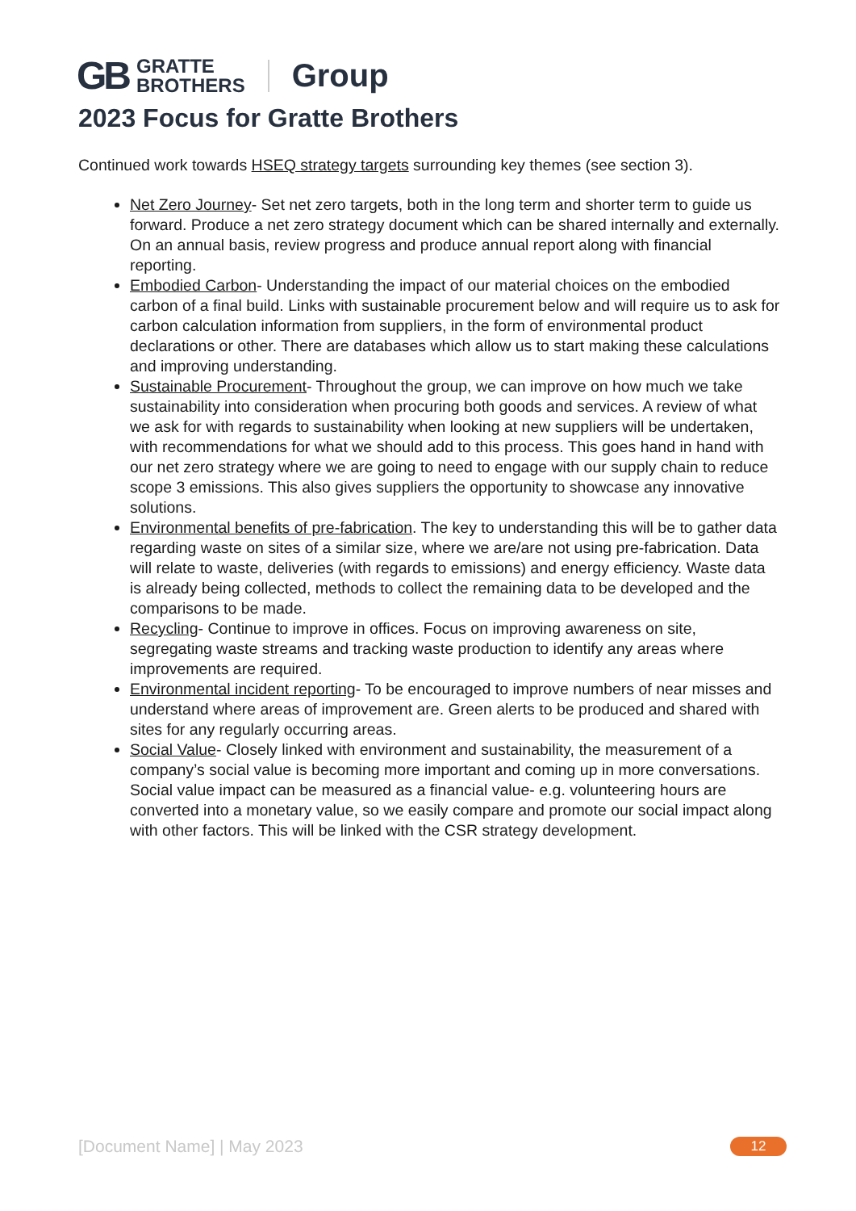GB GRATTE
BROTHERS Group
2023 Focus for Gratte Brothers
Continued work towards HSEQ strategy targets surrounding key themes (see section 3).
Net Zero Journey- Set net zero targets, both in the long term and shorter term to guide us forward. Produce a net zero strategy document which can be shared internally and externally. On an annual basis, review progress and produce annual report along with financial reporting.
Embodied Carbon- Understanding the impact of our material choices on the embodied carbon of a final build. Links with sustainable procurement below and will require us to ask for carbon calculation information from suppliers, in the form of environmental product declarations or other. There are databases which allow us to start making these calculations and improving understanding.
Sustainable Procurement- Throughout the group, we can improve on how much we take sustainability into consideration when procuring both goods and services. A review of what we ask for with regards to sustainability when looking at new suppliers will be undertaken, with recommendations for what we should add to this process. This goes hand in hand with our net zero strategy where we are going to need to engage with our supply chain to reduce scope 3 emissions. This also gives suppliers the opportunity to showcase any innovative solutions.
Environmental benefits of pre-fabrication. The key to understanding this will be to gather data regarding waste on sites of a similar size, where we are/are not using pre-fabrication. Data will relate to waste, deliveries (with regards to emissions) and energy efficiency. Waste data is already being collected, methods to collect the remaining data to be developed and the comparisons to be made.
Recycling- Continue to improve in offices. Focus on improving awareness on site, segregating waste streams and tracking waste production to identify any areas where improvements are required.
Environmental incident reporting- To be encouraged to improve numbers of near misses and understand where areas of improvement are. Green alerts to be produced and shared with sites for any regularly occurring areas.
Social Value- Closely linked with environment and sustainability, the measurement of a company’s social value is becoming more important and coming up in more conversations. Social value impact can be measured as a financial value- e.g. volunteering hours are converted into a monetary value, so we easily compare and promote our social impact along with other factors. This will be linked with the CSR strategy development.
[Document Name] | May 2023 12